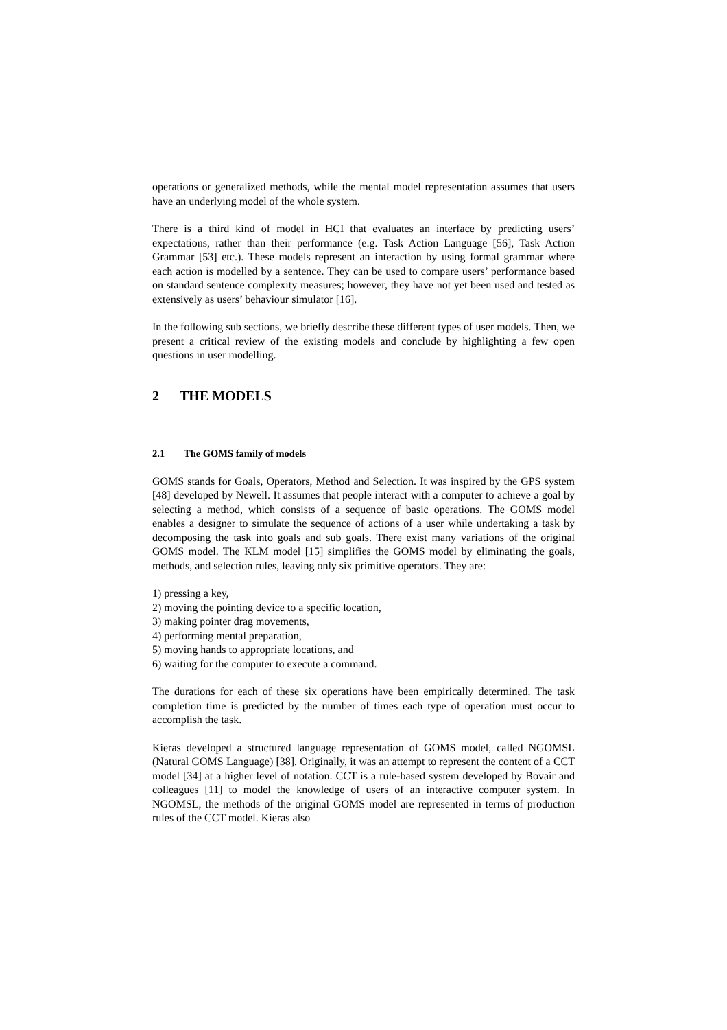operations or generalized methods, while the mental model representation assumes that users have an underlying model of the whole system.
There is a third kind of model in HCI that evaluates an interface by predicting users’ expectations, rather than their performance (e.g. Task Action Language [56], Task Action Grammar [53] etc.). These models represent an interaction by using formal grammar where each action is modelled by a sentence. They can be used to compare users’ performance based on standard sentence complexity measures; however, they have not yet been used and tested as extensively as users’ behaviour simulator [16].
In the following sub sections, we briefly describe these different types of user models. Then, we present a critical review of the existing models and conclude by highlighting a few open questions in user modelling.
2 THE MODELS
2.1 The GOMS family of models
GOMS stands for Goals, Operators, Method and Selection. It was inspired by the GPS system [48] developed by Newell. It assumes that people interact with a computer to achieve a goal by selecting a method, which consists of a sequence of basic operations. The GOMS model enables a designer to simulate the sequence of actions of a user while undertaking a task by decomposing the task into goals and sub goals. There exist many variations of the original GOMS model. The KLM model [15] simplifies the GOMS model by eliminating the goals, methods, and selection rules, leaving only six primitive operators. They are:
1) pressing a key,
2) moving the pointing device to a specific location,
3) making pointer drag movements,
4) performing mental preparation,
5) moving hands to appropriate locations, and
6) waiting for the computer to execute a command.
The durations for each of these six operations have been empirically determined. The task completion time is predicted by the number of times each type of operation must occur to accomplish the task.
Kieras developed a structured language representation of GOMS model, called NGOMSL (Natural GOMS Language) [38]. Originally, it was an attempt to represent the content of a CCT model [34] at a higher level of notation. CCT is a rule-based system developed by Bovair and colleagues [11] to model the knowledge of users of an interactive computer system. In NGOMSL, the methods of the original GOMS model are represented in terms of production rules of the CCT model. Kieras also